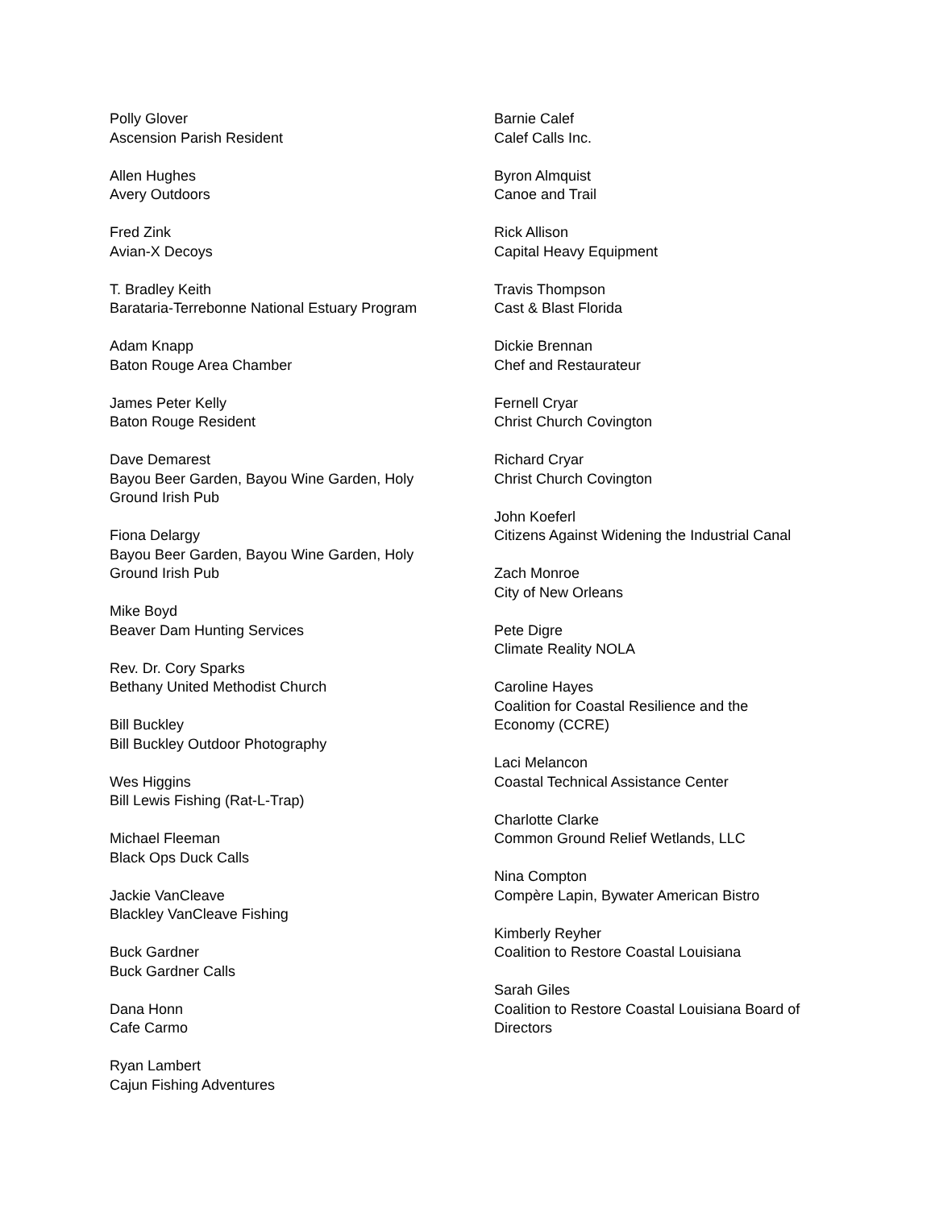Polly Glover
Ascension Parish Resident
Allen Hughes
Avery Outdoors
Fred Zink
Avian-X Decoys
T. Bradley Keith
Barataria-Terrebonne National Estuary Program
Adam Knapp
Baton Rouge Area Chamber
James Peter Kelly
Baton Rouge Resident
Dave Demarest
Bayou Beer Garden, Bayou Wine Garden, Holy
Ground Irish Pub
Fiona Delargy
Bayou Beer Garden, Bayou Wine Garden, Holy
Ground Irish Pub
Mike Boyd
Beaver Dam Hunting Services
Rev. Dr. Cory Sparks
Bethany United Methodist Church
Bill Buckley
Bill Buckley Outdoor Photography
Wes Higgins
Bill Lewis Fishing (Rat-L-Trap)
Michael Fleeman
Black Ops Duck Calls
Jackie VanCleave
Blackley VanCleave Fishing
Buck Gardner
Buck Gardner Calls
Dana Honn
Cafe Carmo
Ryan Lambert
Cajun Fishing Adventures
Barnie Calef
Calef Calls Inc.
Byron Almquist
Canoe and Trail
Rick Allison
Capital Heavy Equipment
Travis Thompson
Cast & Blast Florida
Dickie Brennan
Chef and Restaurateur
Fernell Cryar
Christ Church Covington
Richard Cryar
Christ Church Covington
John Koeferl
Citizens Against Widening the Industrial Canal
Zach Monroe
City of New Orleans
Pete Digre
Climate Reality NOLA
Caroline Hayes
Coalition for Coastal Resilience and the
Economy (CCRE)
Laci Melancon
Coastal Technical Assistance Center
Charlotte Clarke
Common Ground Relief Wetlands, LLC
Nina Compton
Compère Lapin, Bywater American Bistro
Kimberly Reyher
Coalition to Restore Coastal Louisiana
Sarah Giles
Coalition to Restore Coastal Louisiana Board of
Directors